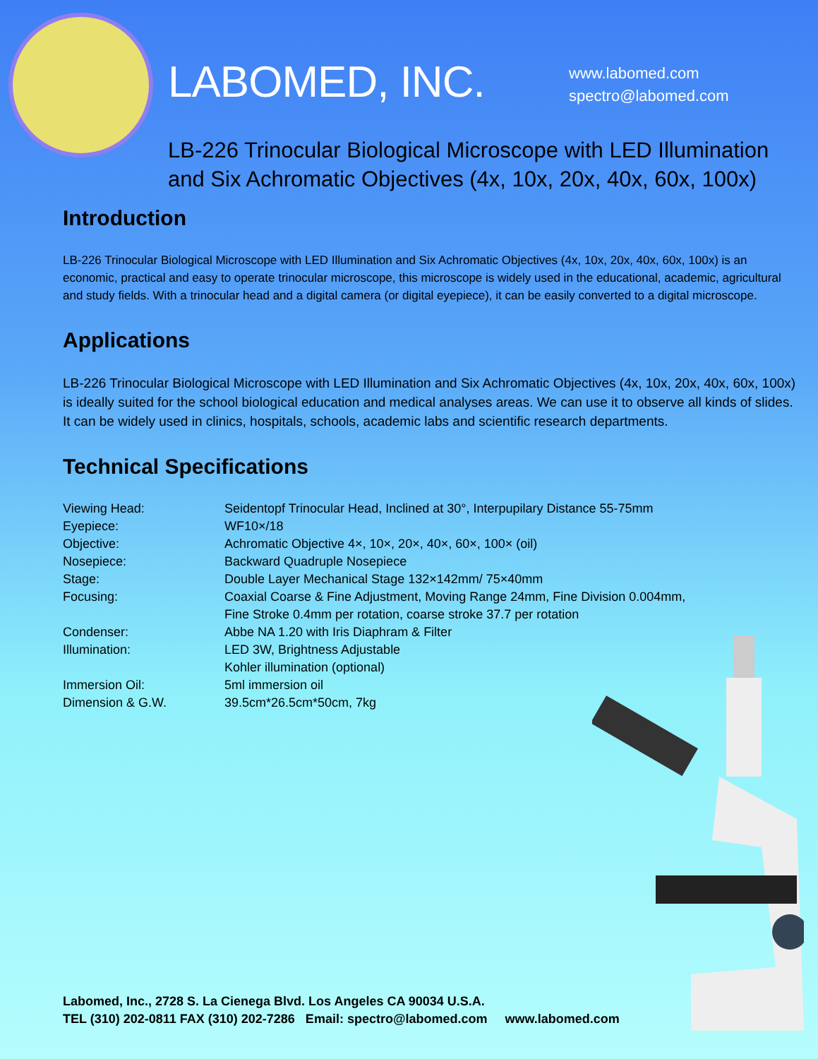LABOMED, INC.
www.labomed.com
spectro@labomed.com
LB-226 Trinocular Biological Microscope with LED Illumination and Six Achromatic Objectives (4x, 10x, 20x, 40x, 60x, 100x)
Introduction
LB-226 Trinocular Biological Microscope with LED Illumination and Six Achromatic Objectives (4x, 10x, 20x, 40x, 60x, 100x) is an economic, practical and easy to operate trinocular microscope, this microscope is widely used in the educational, academic, agricultural and study fields. With a trinocular head and a digital camera (or digital eyepiece), it can be easily converted to a digital microscope.
Applications
LB-226 Trinocular Biological Microscope with LED Illumination and Six Achromatic Objectives (4x, 10x, 20x, 40x, 60x, 100x) is ideally suited for the school biological education and medical analyses areas. We can use it to observe all kinds of slides. It can be widely used in clinics, hospitals, schools, academic labs and scientific research departments.
Technical Specifications
| Viewing Head: | Seidentopf Trinocular Head, Inclined at 30°, Interpupilary Distance 55-75mm |
| Eyepiece: | WF10×/18 |
| Objective: | Achromatic Objective 4×, 10×, 20×, 40×, 60×, 100× (oil) |
| Nosepiece: | Backward Quadruple Nosepiece |
| Stage: | Double Layer Mechanical Stage 132×142mm/ 75×40mm |
| Focusing: | Coaxial Coarse & Fine Adjustment, Moving Range 24mm, Fine Division 0.004mm, Fine Stroke 0.4mm per rotation, coarse stroke 37.7 per rotation |
| Condenser: | Abbe NA 1.20 with Iris Diaphram & Filter |
| Illumination: | LED 3W, Brightness Adjustable Kohler illumination (optional) |
| Immersion Oil: | 5ml immersion oil |
| Dimension & G.W. | 39.5cm*26.5cm*50cm, 7kg |
Labomed, Inc., 2728 S. La Cienega Blvd. Los Angeles CA 90034 U.S.A.
TEL (310) 202-0811 FAX (310) 202-7286 Email: spectro@labomed.com www.labomed.com